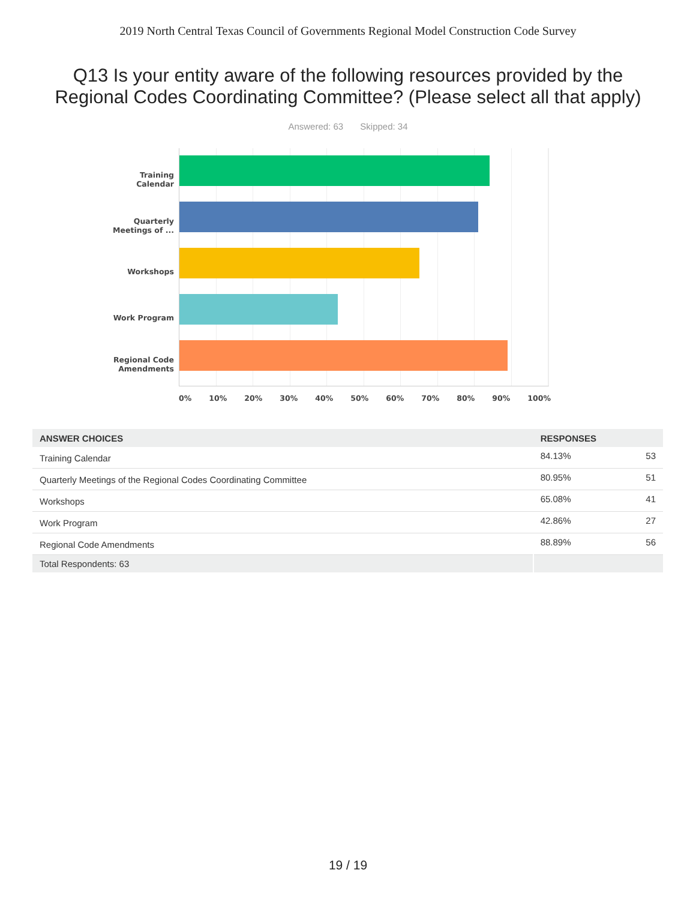2019 North Central Texas Council of Governments Regional Model Construction Code Survey
Q13 Is your entity aware of the following resources provided by the
Regional Codes Coordinating Committee? (Please select all that apply)
Answered: 63 Skipped: 34
Training
Calendar
Quarterly
Meetings of ...
Workshops
Work Program
Regional Code
Amendments
0% 10% 20% 30% 40% 50% 60% 70% 80% 90% 100%
| ANSWER CHOICES | RESPONSES | |
| --- | --- | --- |
| Training Calendar | 84.13% | 53 |
| Quarterly Meetings of the Regional Codes Coordinating Committee | 80.95% | 51 |
| Workshops | 65.08% | 41 |
| Work Program | 42.86% | 27 |
| Regional Code Amendments | 88.89% | 56 |
| Total Respondents: 63 | | |
19 / 19